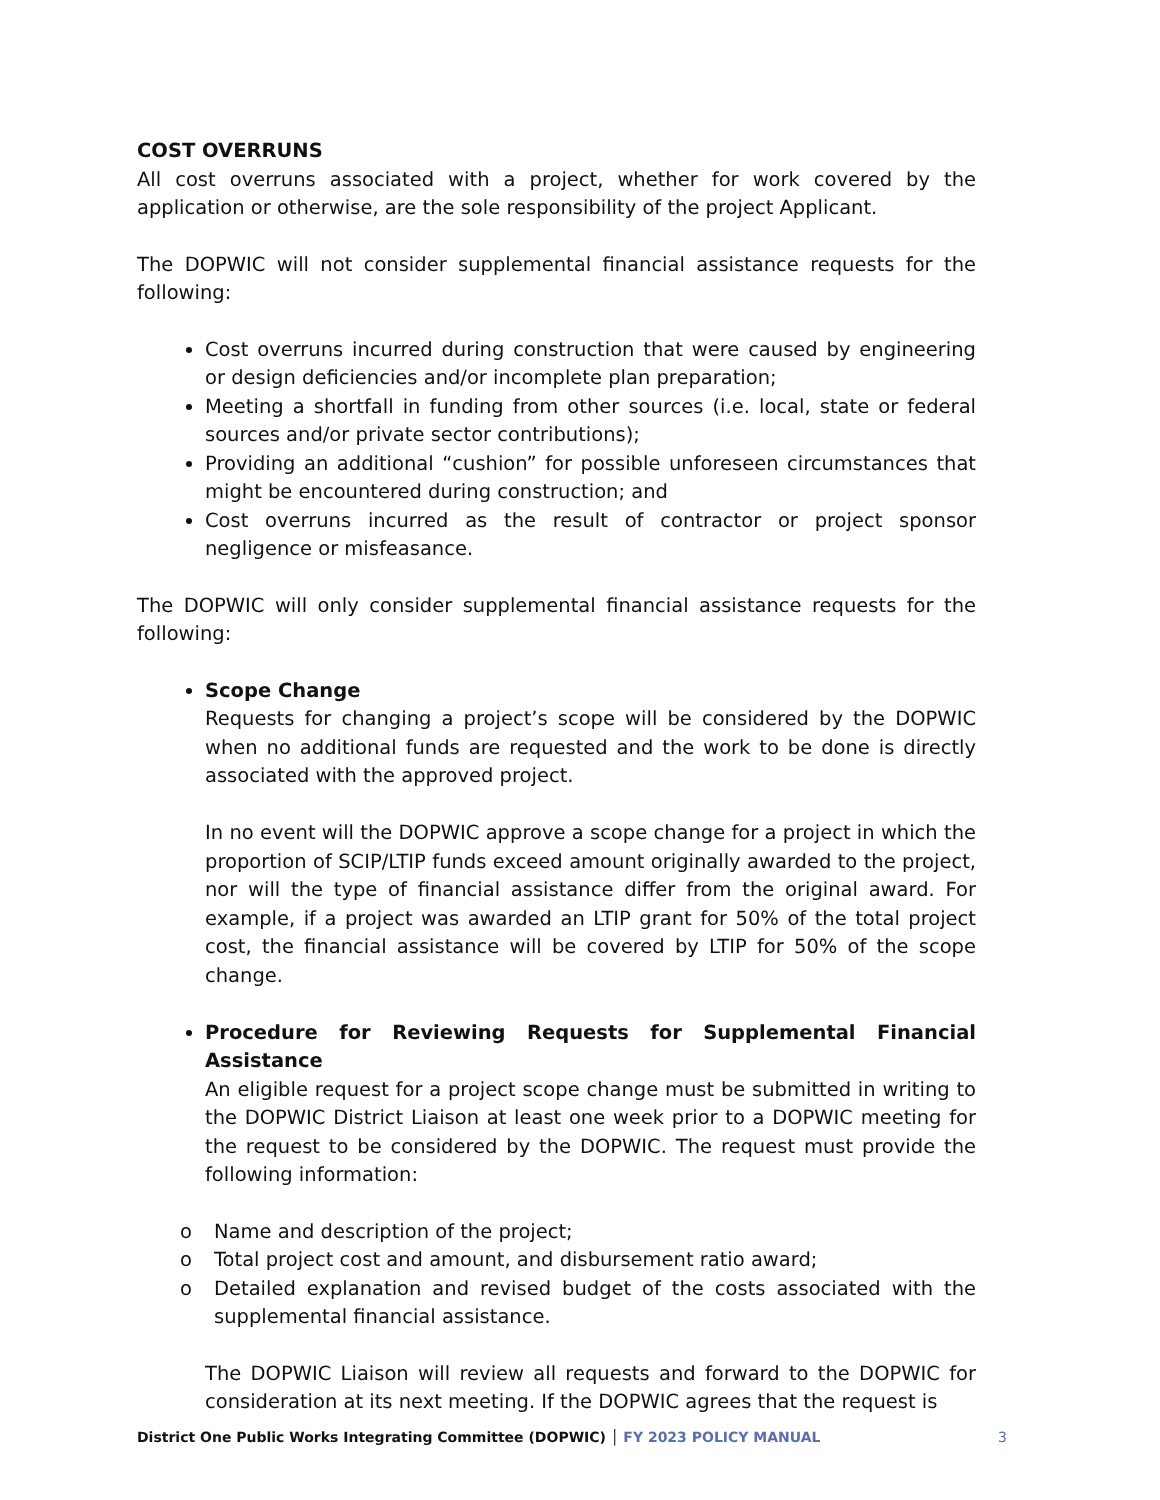COST OVERRUNS
All cost overruns associated with a project, whether for work covered by the application or otherwise, are the sole responsibility of the project Applicant.
The DOPWIC will not consider supplemental financial assistance requests for the following:
Cost overruns incurred during construction that were caused by engineering or design deficiencies and/or incomplete plan preparation;
Meeting a shortfall in funding from other sources (i.e. local, state or federal sources and/or private sector contributions);
Providing an additional “cushion” for possible unforeseen circumstances that might be encountered during construction; and
Cost overruns incurred as the result of contractor or project sponsor negligence or misfeasance.
The DOPWIC will only consider supplemental financial assistance requests for the following:
Scope Change
Requests for changing a project’s scope will be considered by the DOPWIC when no additional funds are requested and the work to be done is directly associated with the approved project.
In no event will the DOPWIC approve a scope change for a project in which the proportion of SCIP/LTIP funds exceed amount originally awarded to the project, nor will the type of financial assistance differ from the original award. For example, if a project was awarded an LTIP grant for 50% of the total project cost, the financial assistance will be covered by LTIP for 50% of the scope change.
Procedure for Reviewing Requests for Supplemental Financial Assistance
An eligible request for a project scope change must be submitted in writing to the DOPWIC District Liaison at least one week prior to a DOPWIC meeting for the request to be considered by the DOPWIC. The request must provide the following information:
o Name and description of the project;
o Total project cost and amount, and disbursement ratio award;
o Detailed explanation and revised budget of the costs associated with the supplemental financial assistance.
The DOPWIC Liaison will review all requests and forward to the DOPWIC for consideration at its next meeting. If the DOPWIC agrees that the request is
District One Public Works Integrating Committee (DOPWIC) │ FY 2023 POLICY MANUAL 3